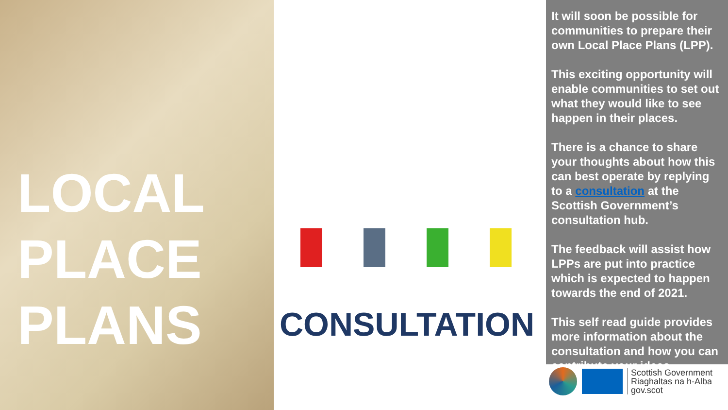LOCAL
PLACE
PLANS
CONSULTATION
It will soon be possible for communities to prepare their own Local Place Plans (LPP).
This exciting opportunity will enable communities to set out what they would like to see happen in their places.
There is a chance to share your thoughts about how this can best operate by replying to a consultation at the Scottish Government’s consultation hub.
The feedback will assist how LPPs are put into practice which is expected to happen towards the end of 2021.
This self read guide provides more information about the consultation and how you can contribute your ideas.
Scottish Government
Riaghaltas na h-Alba
gov.scot